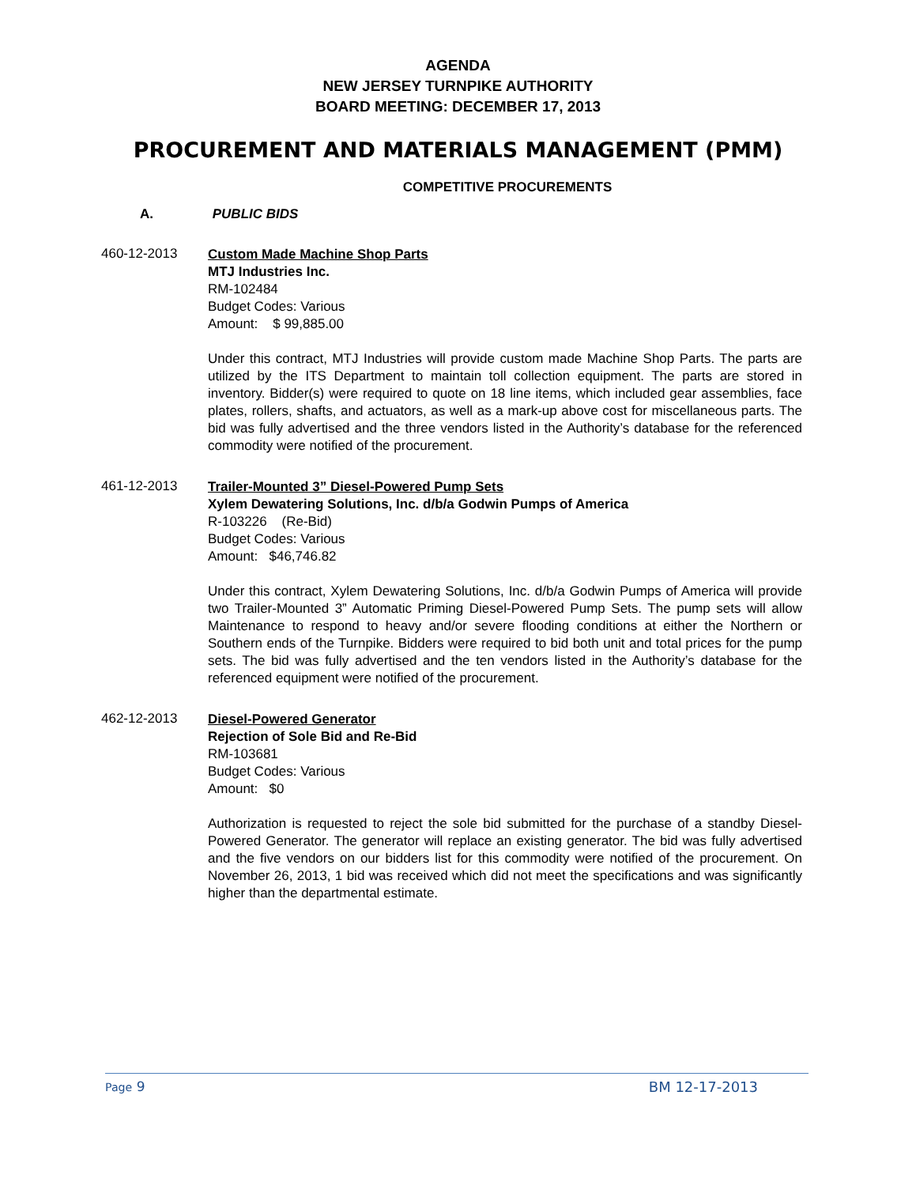AGENDA
NEW JERSEY TURNPIKE AUTHORITY
BOARD MEETING: DECEMBER 17, 2013
PROCUREMENT AND MATERIALS MANAGEMENT (PMM)
COMPETITIVE PROCUREMENTS
A. PUBLIC BIDS
460-12-2013
Custom Made Machine Shop Parts
MTJ Industries Inc.
RM-102484
Budget Codes: Various
Amount: $ 99,885.00
Under this contract, MTJ Industries will provide custom made Machine Shop Parts. The parts are utilized by the ITS Department to maintain toll collection equipment. The parts are stored in inventory. Bidder(s) were required to quote on 18 line items, which included gear assemblies, face plates, rollers, shafts, and actuators, as well as a mark-up above cost for miscellaneous parts. The bid was fully advertised and the three vendors listed in the Authority’s database for the referenced commodity were notified of the procurement.
461-12-2013
Trailer-Mounted 3” Diesel-Powered Pump Sets
Xylem Dewatering Solutions, Inc. d/b/a Godwin Pumps of America
R-103226 (Re-Bid)
Budget Codes: Various
Amount: $46,746.82
Under this contract, Xylem Dewatering Solutions, Inc. d/b/a Godwin Pumps of America will provide two Trailer-Mounted 3” Automatic Priming Diesel-Powered Pump Sets. The pump sets will allow Maintenance to respond to heavy and/or severe flooding conditions at either the Northern or Southern ends of the Turnpike. Bidders were required to bid both unit and total prices for the pump sets. The bid was fully advertised and the ten vendors listed in the Authority’s database for the referenced equipment were notified of the procurement.
462-12-2013
Diesel-Powered Generator
Rejection of Sole Bid and Re-Bid
RM-103681
Budget Codes: Various
Amount: $0
Authorization is requested to reject the sole bid submitted for the purchase of a standby Diesel-Powered Generator. The generator will replace an existing generator. The bid was fully advertised and the five vendors on our bidders list for this commodity were notified of the procurement. On November 26, 2013, 1 bid was received which did not meet the specifications and was significantly higher than the departmental estimate.
Page 9 BM 12-17-2013